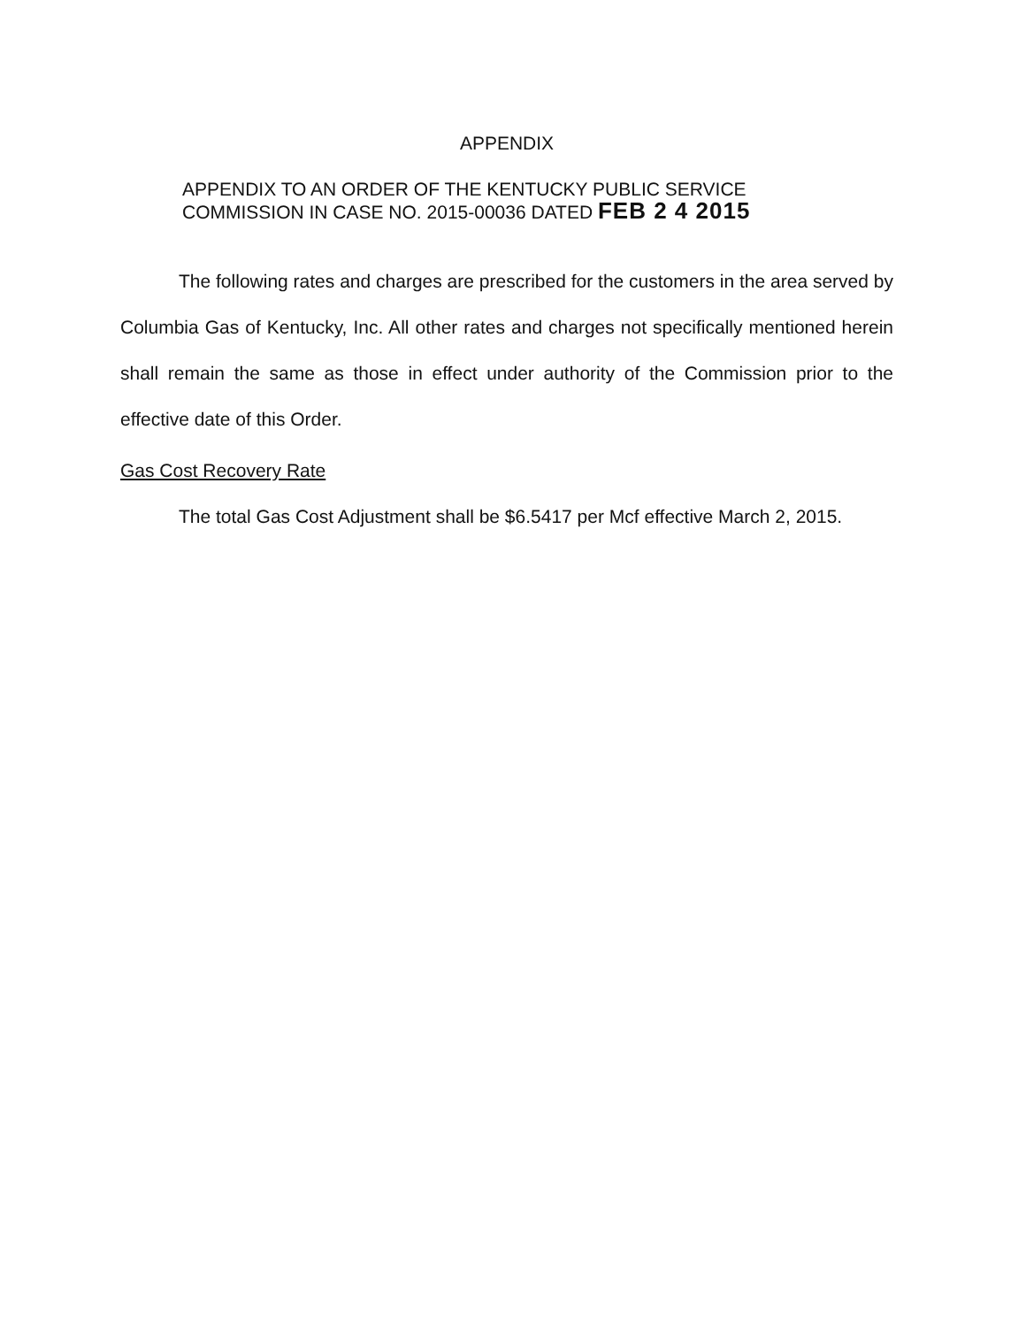APPENDIX
APPENDIX TO AN ORDER OF THE KENTUCKY PUBLIC SERVICE
COMMISSION IN CASE NO. 2015-00036 DATED FEB 2 4 2015
The following rates and charges are prescribed for the customers in the area served by Columbia Gas of Kentucky, Inc. All other rates and charges not specifically mentioned herein shall remain the same as those in effect under authority of the Commission prior to the effective date of this Order.
Gas Cost Recovery Rate
The total Gas Cost Adjustment shall be $6.5417 per Mcf effective March 2, 2015.